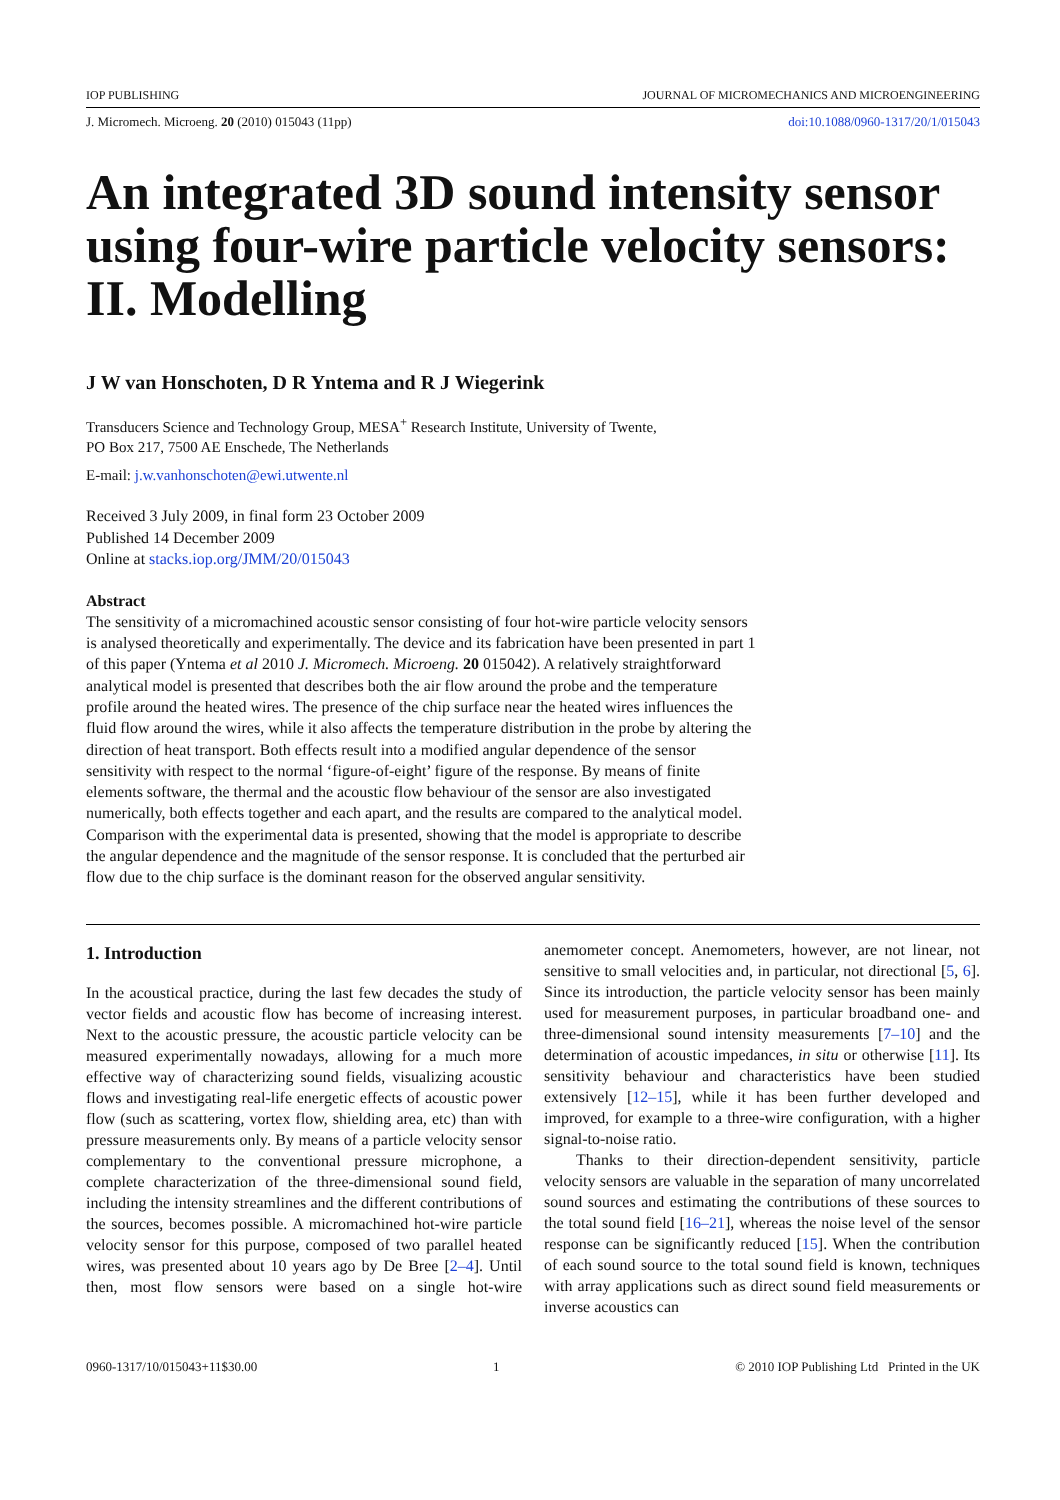IOP PUBLISHING JOURNAL OF MICROMECHANICS AND MICROENGINEERING
J. Micromech. Microeng. 20 (2010) 015043 (11pp) doi:10.1088/0960-1317/20/1/015043
An integrated 3D sound intensity sensor using four-wire particle velocity sensors: II. Modelling
J W van Honschoten, D R Yntema and R J Wiegerink
Transducers Science and Technology Group, MESA<sup>+</sup> Research Institute, University of Twente,
PO Box 217, 7500 AE Enschede, The Netherlands
E-mail: j.w.vanhonschoten@ewi.utwente.nl
Received 3 July 2009, in final form 23 October 2009
Published 14 December 2009
Online at stacks.iop.org/JMM/20/015043
Abstract
The sensitivity of a micromachined acoustic sensor consisting of four hot-wire particle velocity sensors is analysed theoretically and experimentally. The device and its fabrication have been presented in part 1 of this paper (Yntema et al 2010 J. Micromech. Microeng. 20 015042). A relatively straightforward analytical model is presented that describes both the air flow around the probe and the temperature profile around the heated wires. The presence of the chip surface near the heated wires influences the fluid flow around the wires, while it also affects the temperature distribution in the probe by altering the direction of heat transport. Both effects result into a modified angular dependence of the sensor sensitivity with respect to the normal ‘figure-of-eight’ figure of the response. By means of finite elements software, the thermal and the acoustic flow behaviour of the sensor are also investigated numerically, both effects together and each apart, and the results are compared to the analytical model. Comparison with the experimental data is presented, showing that the model is appropriate to describe the angular dependence and the magnitude of the sensor response. It is concluded that the perturbed air flow due to the chip surface is the dominant reason for the observed angular sensitivity.
1. Introduction
In the acoustical practice, during the last few decades the study of vector fields and acoustic flow has become of increasing interest. Next to the acoustic pressure, the acoustic particle velocity can be measured experimentally nowadays, allowing for a much more effective way of characterizing sound fields, visualizing acoustic flows and investigating real-life energetic effects of acoustic power flow (such as scattering, vortex flow, shielding area, etc) than with pressure measurements only. By means of a particle velocity sensor complementary to the conventional pressure microphone, a complete characterization of the three-dimensional sound field, including the intensity streamlines and the different contributions of the sources, becomes possible. A micromachined hot-wire particle velocity sensor for this purpose, composed of two parallel heated wires, was presented about 10 years ago by De Bree [2–4]. Until then, most flow sensors were based on a single hot-wire anemometer concept. Anemometers, however, are not linear, not sensitive to small velocities and, in particular, not directional [5, 6]. Since its introduction, the particle velocity sensor has been mainly used for measurement purposes, in particular broadband one- and three-dimensional sound intensity measurements [7–10] and the determination of acoustic impedances, in situ or otherwise [11]. Its sensitivity behaviour and characteristics have been studied extensively [12–15], while it has been further developed and improved, for example to a three-wire configuration, with a higher signal-to-noise ratio.
Thanks to their direction-dependent sensitivity, particle velocity sensors are valuable in the separation of many uncorrelated sound sources and estimating the contributions of these sources to the total sound field [16–21], whereas the noise level of the sensor response can be significantly reduced [15]. When the contribution of each sound source to the total sound field is known, techniques with array applications such as direct sound field measurements or inverse acoustics can
0960-1317/10/015043+11$30.00 1 © 2010 IOP Publishing Ltd Printed in the UK